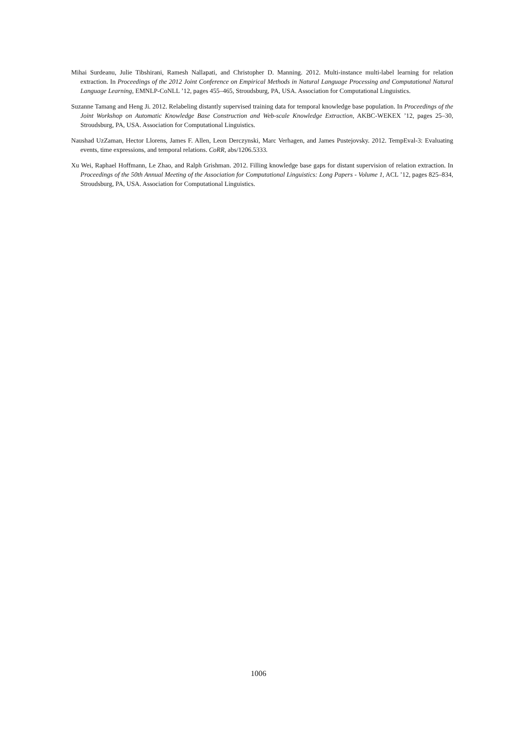Mihai Surdeanu, Julie Tibshirani, Ramesh Nallapati, and Christopher D. Manning. 2012. Multi-instance multi-label learning for relation extraction. In Proceedings of the 2012 Joint Conference on Empirical Methods in Natural Language Processing and Computational Natural Language Learning, EMNLP-CoNLL ’12, pages 455–465, Stroudsburg, PA, USA. Association for Computational Linguistics.
Suzanne Tamang and Heng Ji. 2012. Relabeling distantly supervised training data for temporal knowledge base population. In Proceedings of the Joint Workshop on Automatic Knowledge Base Construction and Web-scale Knowledge Extraction, AKBC-WEKEX ’12, pages 25–30, Stroudsburg, PA, USA. Association for Computational Linguistics.
Naushad UzZaman, Hector Llorens, James F. Allen, Leon Derczynski, Marc Verhagen, and James Pustejovsky. 2012. TempEval-3: Evaluating events, time expressions, and temporal relations. CoRR, abs/1206.5333.
Xu Wei, Raphael Hoffmann, Le Zhao, and Ralph Grishman. 2012. Filling knowledge base gaps for distant supervision of relation extraction. In Proceedings of the 50th Annual Meeting of the Association for Computational Linguistics: Long Papers - Volume 1, ACL ’12, pages 825–834, Stroudsburg, PA, USA. Association for Computational Linguistics.
1006